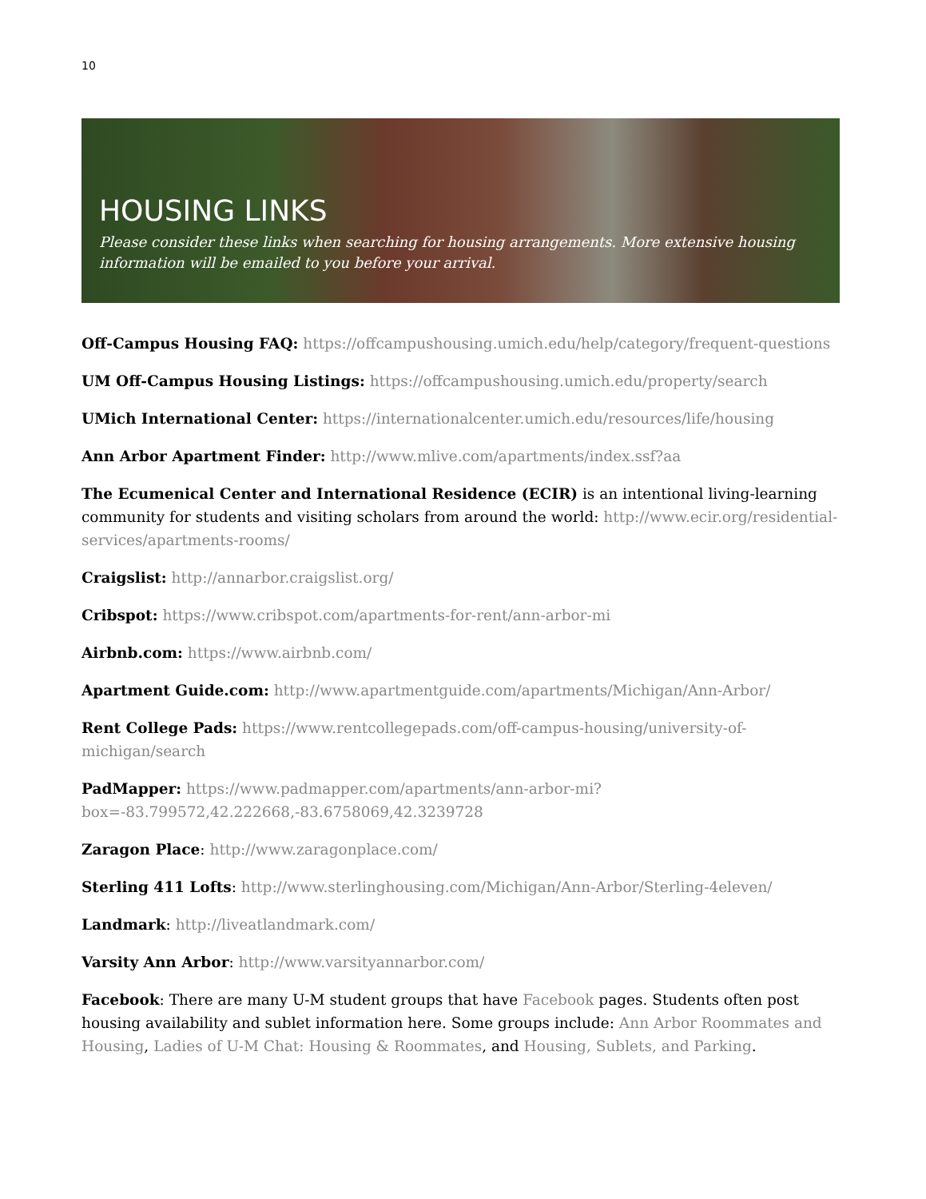10
HOUSING LINKS
Please consider these links when searching for housing arrangements. More extensive housing information will be emailed to you before your arrival.
Off-Campus Housing FAQ: https://offcampushousing.umich.edu/help/category/frequent-questions
UM Off-Campus Housing Listings: https://offcampushousing.umich.edu/property/search
UMich International Center: https://internationalcenter.umich.edu/resources/life/housing
Ann Arbor Apartment Finder: http://www.mlive.com/apartments/index.ssf?aa
The Ecumenical Center and International Residence (ECIR) is an intentional living-learning community for students and visiting scholars from around the world: http://www.ecir.org/residential-services/apartments-rooms/
Craigslist: http://annarbor.craigslist.org/
Cribspot: https://www.cribspot.com/apartments-for-rent/ann-arbor-mi
Airbnb.com: https://www.airbnb.com/
Apartment Guide.com: http://www.apartmentguide.com/apartments/Michigan/Ann-Arbor/
Rent College Pads: https://www.rentcollegepads.com/off-campus-housing/university-of-michigan/search
PadMapper: https://www.padmapper.com/apartments/ann-arbor-mi?box=-83.799572,42.222668,-83.6758069,42.3239728
Zaragon Place: http://www.zaragonplace.com/
Sterling 411 Lofts: http://www.sterlinghousing.com/Michigan/Ann-Arbor/Sterling-4eleven/
Landmark: http://liveatlandmark.com/
Varsity Ann Arbor: http://www.varsityannarbor.com/
Facebook: There are many U-M student groups that have Facebook pages. Students often post housing availability and sublet information here. Some groups include: Ann Arbor Roommates and Housing, Ladies of U-M Chat: Housing & Roommates, and Housing, Sublets, and Parking.